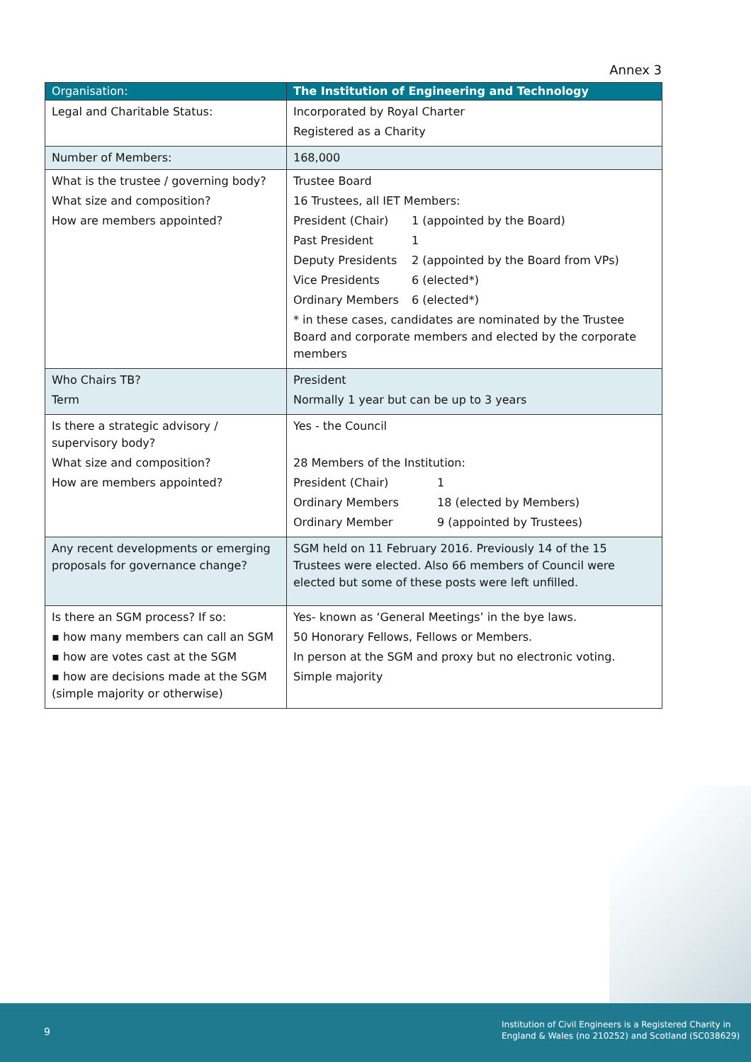Annex 3
| Organisation: | The Institution of Engineering and Technology |
| --- | --- |
| Legal and Charitable Status: | Incorporated by Royal Charter Registered as a Charity |
| Number of Members: | 168,000 |
| What is the trustee / governing body? What size and composition? How are members appointed? | Trustee Board 16 Trustees, all IET Members: President (Chair) 1 (appointed by the Board) Past President 1 Deputy Presidents 2 (appointed by the Board from VPs) Vice Presidents 6 (elected*) Ordinary Members 6 (elected*) * in these cases, candidates are nominated by the Trustee Board and corporate members and elected by the corporate members |
| Who Chairs TB? Term | President Normally 1 year but can be up to 3 years |
| Is there a strategic advisory / supervisory body? What size and composition? How are members appointed? | Yes - the Council 28 Members of the Institution: President (Chair) 1 Ordinary Members 18 (elected by Members) Ordinary Member 9 (appointed by Trustees) |
| Any recent developments or emerging proposals for governance change? | SGM held on 11 February 2016. Previously 14 of the 15 Trustees were elected. Also 66 members of Council were elected but some of these posts were left unfilled. |
| Is there an SGM process? If so: ▪ how many members can call an SGM ▪ how are votes cast at the SGM ▪ how are decisions made at the SGM (simple majority or otherwise) | Yes- known as ‘General Meetings’ in the bye laws. 50 Honorary Fellows, Fellows or Members. In person at the SGM and proxy but no electronic voting. Simple majority |
9
Institution of Civil Engineers is a Registered Charity in
England & Wales (no 210252) and Scotland (SC038629)